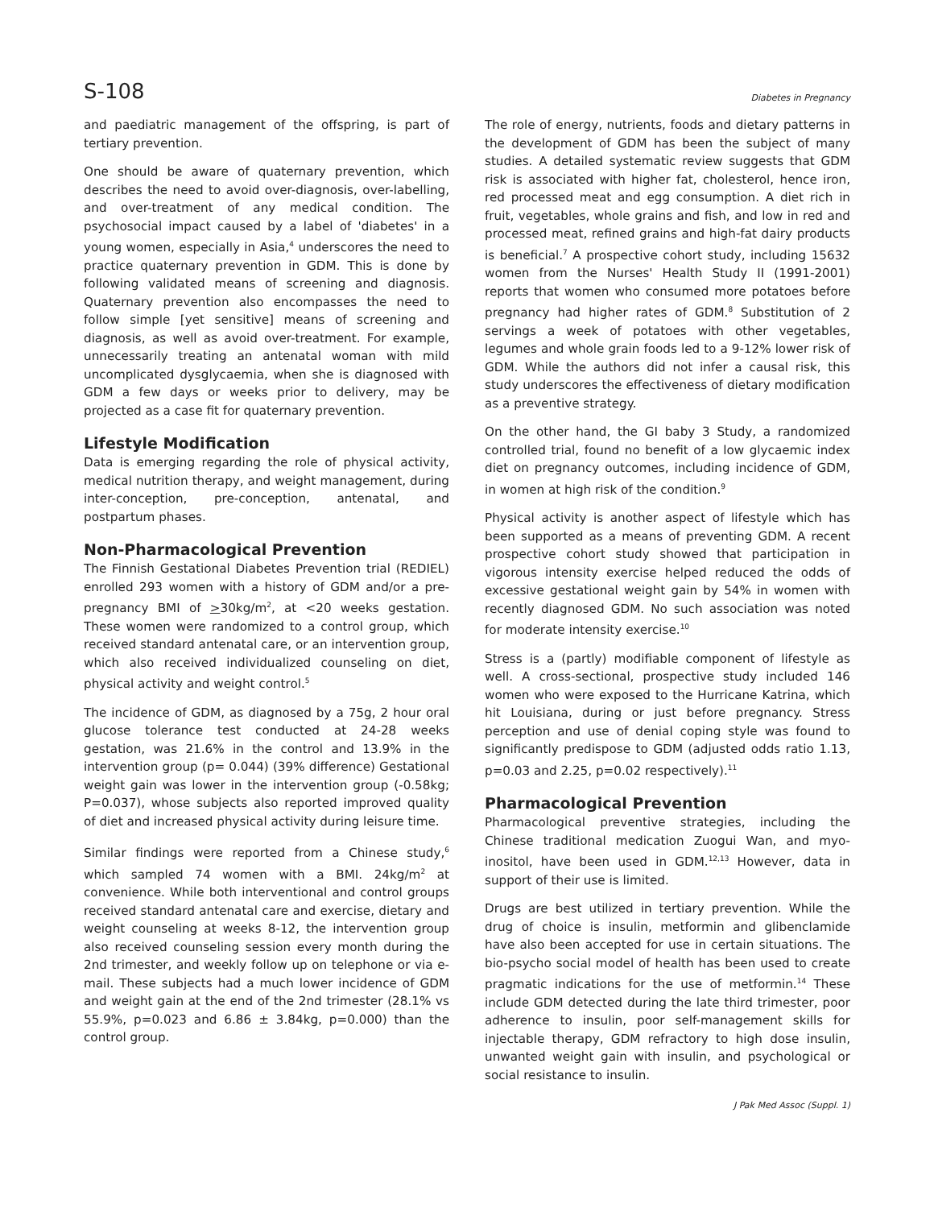S-108 Diabetes in Pregnancy
and paediatric management of the offspring, is part of tertiary prevention.
One should be aware of quaternary prevention, which describes the need to avoid over-diagnosis, over-labelling, and over-treatment of any medical condition. The psychosocial impact caused by a label of 'diabetes' in a young women, especially in Asia,<sup>4</sup> underscores the need to practice quaternary prevention in GDM. This is done by following validated means of screening and diagnosis. Quaternary prevention also encompasses the need to follow simple [yet sensitive] means of screening and diagnosis, as well as avoid over-treatment. For example, unnecessarily treating an antenatal woman with mild uncomplicated dysglycaemia, when she is diagnosed with GDM a few days or weeks prior to delivery, may be projected as a case fit for quaternary prevention.
Lifestyle Modification
Data is emerging regarding the role of physical activity, medical nutrition therapy, and weight management, during inter-conception, pre-conception, antenatal, and postpartum phases.
Non-Pharmacological Prevention
The Finnish Gestational Diabetes Prevention trial (REDIEL) enrolled 293 women with a history of GDM and/or a pre-pregnancy BMI of >30kg/m<sup>2</sup>, at <20 weeks gestation. These women were randomized to a control group, which received standard antenatal care, or an intervention group, which also received individualized counseling on diet, physical activity and weight control.<sup>5</sup>
The incidence of GDM, as diagnosed by a 75g, 2 hour oral glucose tolerance test conducted at 24-28 weeks gestation, was 21.6% in the control and 13.9% in the intervention group (p= 0.044) (39% difference) Gestational weight gain was lower in the intervention group (-0.58kg; P=0.037), whose subjects also reported improved quality of diet and increased physical activity during leisure time.
Similar findings were reported from a Chinese study,<sup>6</sup> which sampled 74 women with a BMI. 24kg/m<sup>2</sup> at convenience. While both interventional and control groups received standard antenatal care and exercise, dietary and weight counseling at weeks 8-12, the intervention group also received counseling session every month during the 2nd trimester, and weekly follow up on telephone or via e-mail. These subjects had a much lower incidence of GDM and weight gain at the end of the 2nd trimester (28.1% vs 55.9%, p=0.023 and 6.86 ± 3.84kg, p=0.000) than the control group.
The role of energy, nutrients, foods and dietary patterns in the development of GDM has been the subject of many studies. A detailed systematic review suggests that GDM risk is associated with higher fat, cholesterol, hence iron, red processed meat and egg consumption. A diet rich in fruit, vegetables, whole grains and fish, and low in red and processed meat, refined grains and high-fat dairy products is beneficial.<sup>7</sup> A prospective cohort study, including 15632 women from the Nurses' Health Study II (1991-2001) reports that women who consumed more potatoes before pregnancy had higher rates of GDM.<sup>8</sup> Substitution of 2 servings a week of potatoes with other vegetables, legumes and whole grain foods led to a 9-12% lower risk of GDM. While the authors did not infer a causal risk, this study underscores the effectiveness of dietary modification as a preventive strategy.
On the other hand, the GI baby 3 Study, a randomized controlled trial, found no benefit of a low glycaemic index diet on pregnancy outcomes, including incidence of GDM, in women at high risk of the condition.<sup>9</sup>
Physical activity is another aspect of lifestyle which has been supported as a means of preventing GDM. A recent prospective cohort study showed that participation in vigorous intensity exercise helped reduced the odds of excessive gestational weight gain by 54% in women with recently diagnosed GDM. No such association was noted for moderate intensity exercise.<sup>10</sup>
Stress is a (partly) modifiable component of lifestyle as well. A cross-sectional, prospective study included 146 women who were exposed to the Hurricane Katrina, which hit Louisiana, during or just before pregnancy. Stress perception and use of denial coping style was found to significantly predispose to GDM (adjusted odds ratio 1.13, p=0.03 and 2.25, p=0.02 respectively).<sup>11</sup>
Pharmacological Prevention
Pharmacological preventive strategies, including the Chinese traditional medication Zuogui Wan, and myo-inositol, have been used in GDM.<sup>12,13</sup> However, data in support of their use is limited.
Drugs are best utilized in tertiary prevention. While the drug of choice is insulin, metformin and glibenclamide have also been accepted for use in certain situations. The bio-psycho social model of health has been used to create pragmatic indications for the use of metformin.<sup>14</sup> These include GDM detected during the late third trimester, poor adherence to insulin, poor self-management skills for injectable therapy, GDM refractory to high dose insulin, unwanted weight gain with insulin, and psychological or social resistance to insulin.
J Pak Med Assoc (Suppl. 1)